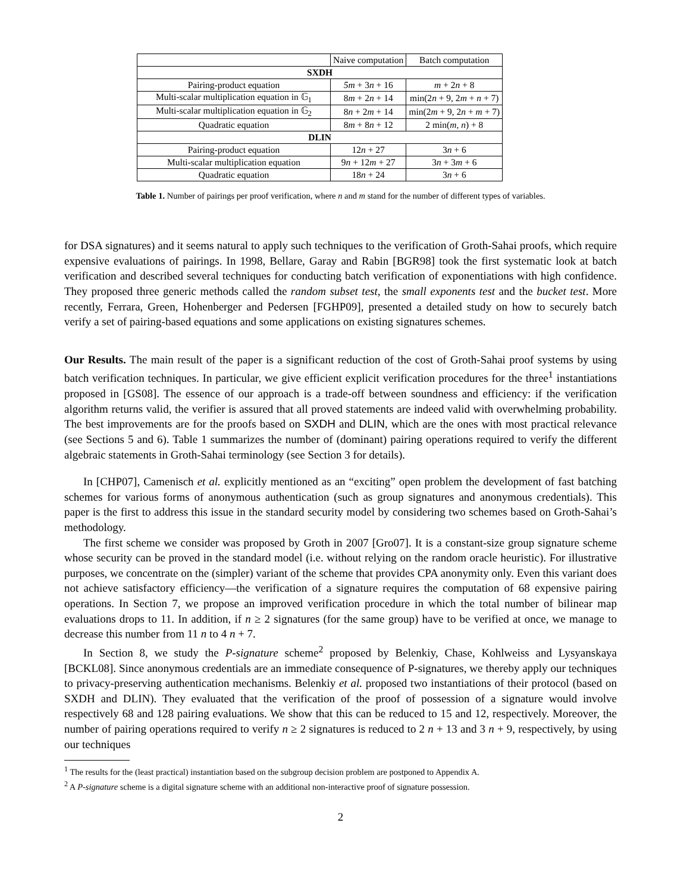| | Naive computation | Batch computation |
| --- | --- | --- |
| SXDH | | |
| Pairing-product equation | 5m + 3 n + 16 | m + 2 n + 8 |
| Multi-scalar multiplication equation in 𝔾<sub>1</sub> | 8 m + 2 n + 14 | min(2 n + 9, 2 m + n + 7) |
| Multi-scalar multiplication equation in 𝔾<sub>2</sub> | 8 n + 2 m + 14 | min(2 m + 9, 2 n + m + 7) |
| Quadratic equation | 8 m + 8 n + 12 | 2 min( m , n ) + 8 |
| DLIN | | |
| Pairing-product equation | 12 n + 27 | 3 n + 6 |
| Multi-scalar multiplication equation | 9 n + 12 m + 27 | 3 n + 3 m + 6 |
| Quadratic equation | 18 n + 24 | 3 n + 6 |
Table 1. Number of pairings per proof verification, where n and m stand for the number of different types of variables.
for DSA signatures) and it seems natural to apply such techniques to the verification of Groth-Sahai proofs, which require expensive evaluations of pairings. In 1998, Bellare, Garay and Rabin [BGR98] took the first systematic look at batch verification and described several techniques for conducting batch verification of exponentiations with high confidence. They proposed three generic methods called the random subset test, the small exponents test and the bucket test. More recently, Ferrara, Green, Hohenberger and Pedersen [FGHP09], presented a detailed study on how to securely batch verify a set of pairing-based equations and some applications on existing signatures schemes.
Our Results. The main result of the paper is a significant reduction of the cost of Groth-Sahai proof systems by using batch verification techniques. In particular, we give efficient explicit verification procedures for the three<sup>1</sup> instantiations proposed in [GS08]. The essence of our approach is a trade-off between soundness and efficiency: if the verification algorithm returns valid, the verifier is assured that all proved statements are indeed valid with overwhelming probability. The best improvements are for the proofs based on SXDH and DLIN, which are the ones with most practical relevance (see Sections 5 and 6). Table 1 summarizes the number of (dominant) pairing operations required to verify the different algebraic statements in Groth-Sahai terminology (see Section 3 for details).
In [CHP07], Camenisch et al. explicitly mentioned as an “exciting” open problem the development of fast batching schemes for various forms of anonymous authentication (such as group signatures and anonymous credentials). This paper is the first to address this issue in the standard security model by considering two schemes based on Groth-Sahai’s methodology.
The first scheme we consider was proposed by Groth in 2007 [Gro07]. It is a constant-size group signature scheme whose security can be proved in the standard model (i.e. without relying on the random oracle heuristic). For illustrative purposes, we concentrate on the (simpler) variant of the scheme that provides CPA anonymity only. Even this variant does not achieve satisfactory efficiency—the verification of a signature requires the computation of 68 expensive pairing operations. In Section 7, we propose an improved verification procedure in which the total number of bilinear map evaluations drops to 11. In addition, if n ≥ 2 signatures (for the same group) have to be verified at once, we manage to decrease this number from 11 n to 4 n + 7.
In Section 8, we study the P-signature scheme<sup>2</sup> proposed by Belenkiy, Chase, Kohlweiss and Lysyanskaya [BCKL08]. Since anonymous credentials are an immediate consequence of P-signatures, we thereby apply our techniques to privacy-preserving authentication mechanisms. Belenkiy et al. proposed two instantiations of their protocol (based on SXDH and DLIN). They evaluated that the verification of the proof of possession of a signature would involve respectively 68 and 128 pairing evaluations. We show that this can be reduced to 15 and 12, respectively. Moreover, the number of pairing operations required to verify n ≥ 2 signatures is reduced to 2 n + 13 and 3 n + 9, respectively, by using our techniques
<sup>1</sup> The results for the (least practical) instantiation based on the subgroup decision problem are postponed to Appendix A.
<sup>2</sup> A P-signature scheme is a digital signature scheme with an additional non-interactive proof of signature possession.
2